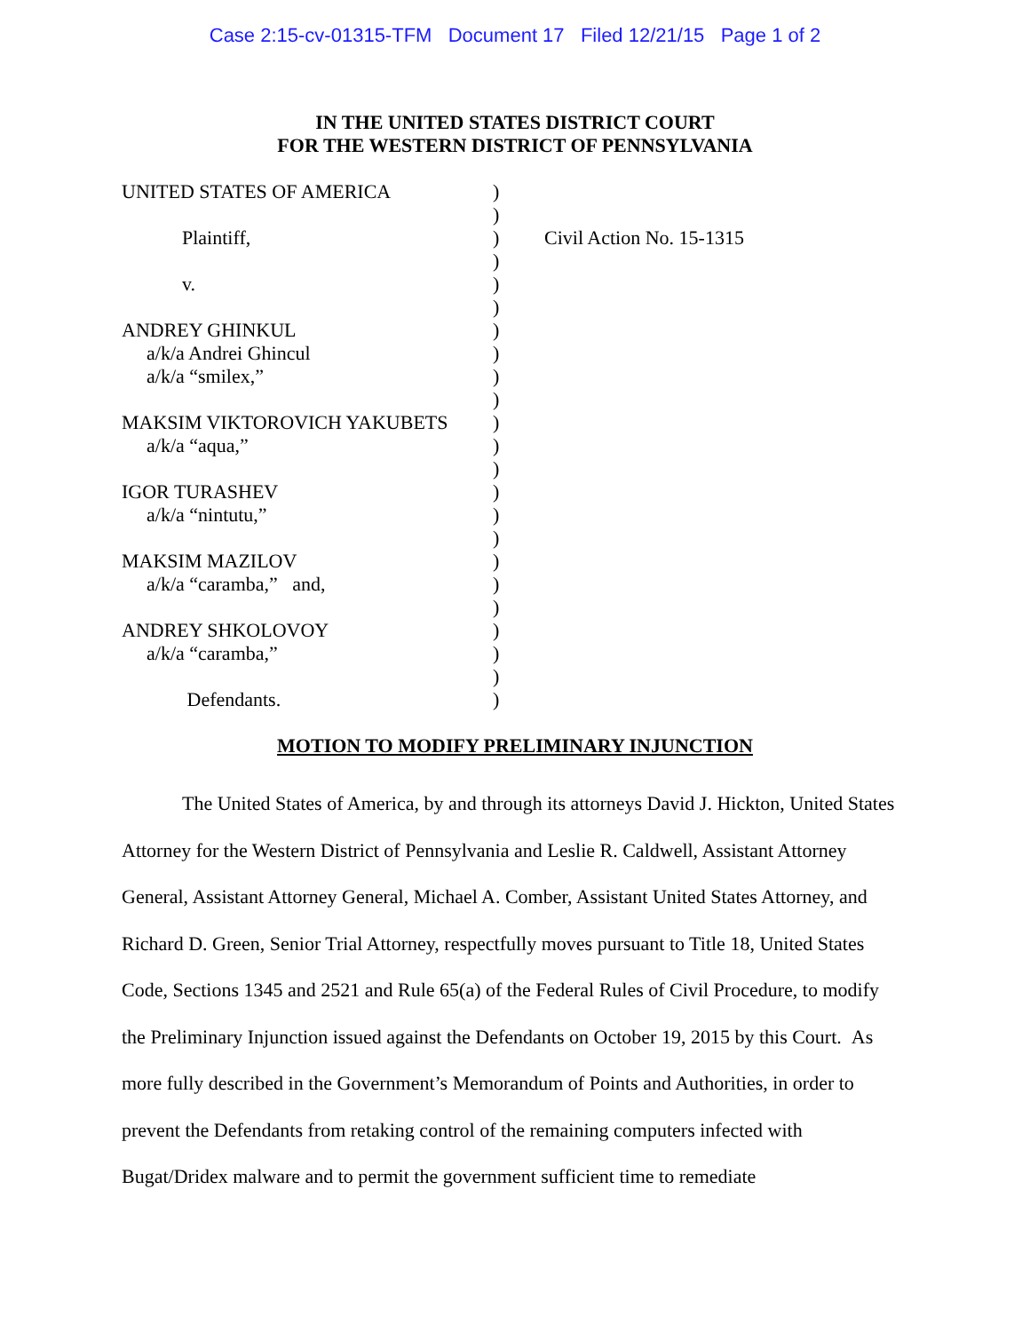Case 2:15-cv-01315-TFM Document 17 Filed 12/21/15 Page 1 of 2
IN THE UNITED STATES DISTRICT COURT
FOR THE WESTERN DISTRICT OF PENNSYLVANIA
UNITED STATES OF AMERICA
Plaintiff,
v.
ANDREY GHINKUL
a/k/a Andrei Ghincul
a/k/a “smilex,”
MAKSIM VIKTOROVICH YAKUBETS
a/k/a “aqua,”
IGOR TURASHEV
a/k/a “nintutu,”
MAKSIM MAZILOV
a/k/a “caramba,” and,
ANDREY SHKOLOVOY
a/k/a “caramba,”
Defendants.
)
)
)
)
)
)
)
)
)
)
)
)
)
)
)
)
)
)
)
)
)
)
)
Civil Action No. 15-1315
MOTION TO MODIFY PRELIMINARY INJUNCTION
The United States of America, by and through its attorneys David J. Hickton, United States Attorney for the Western District of Pennsylvania and Leslie R. Caldwell, Assistant Attorney General, Assistant Attorney General, Michael A. Comber, Assistant United States Attorney, and Richard D. Green, Senior Trial Attorney, respectfully moves pursuant to Title 18, United States Code, Sections 1345 and 2521 and Rule 65(a) of the Federal Rules of Civil Procedure, to modify the Preliminary Injunction issued against the Defendants on October 19, 2015 by this Court. As more fully described in the Government’s Memorandum of Points and Authorities, in order to prevent the Defendants from retaking control of the remaining computers infected with Bugat/Dridex malware and to permit the government sufficient time to remediate